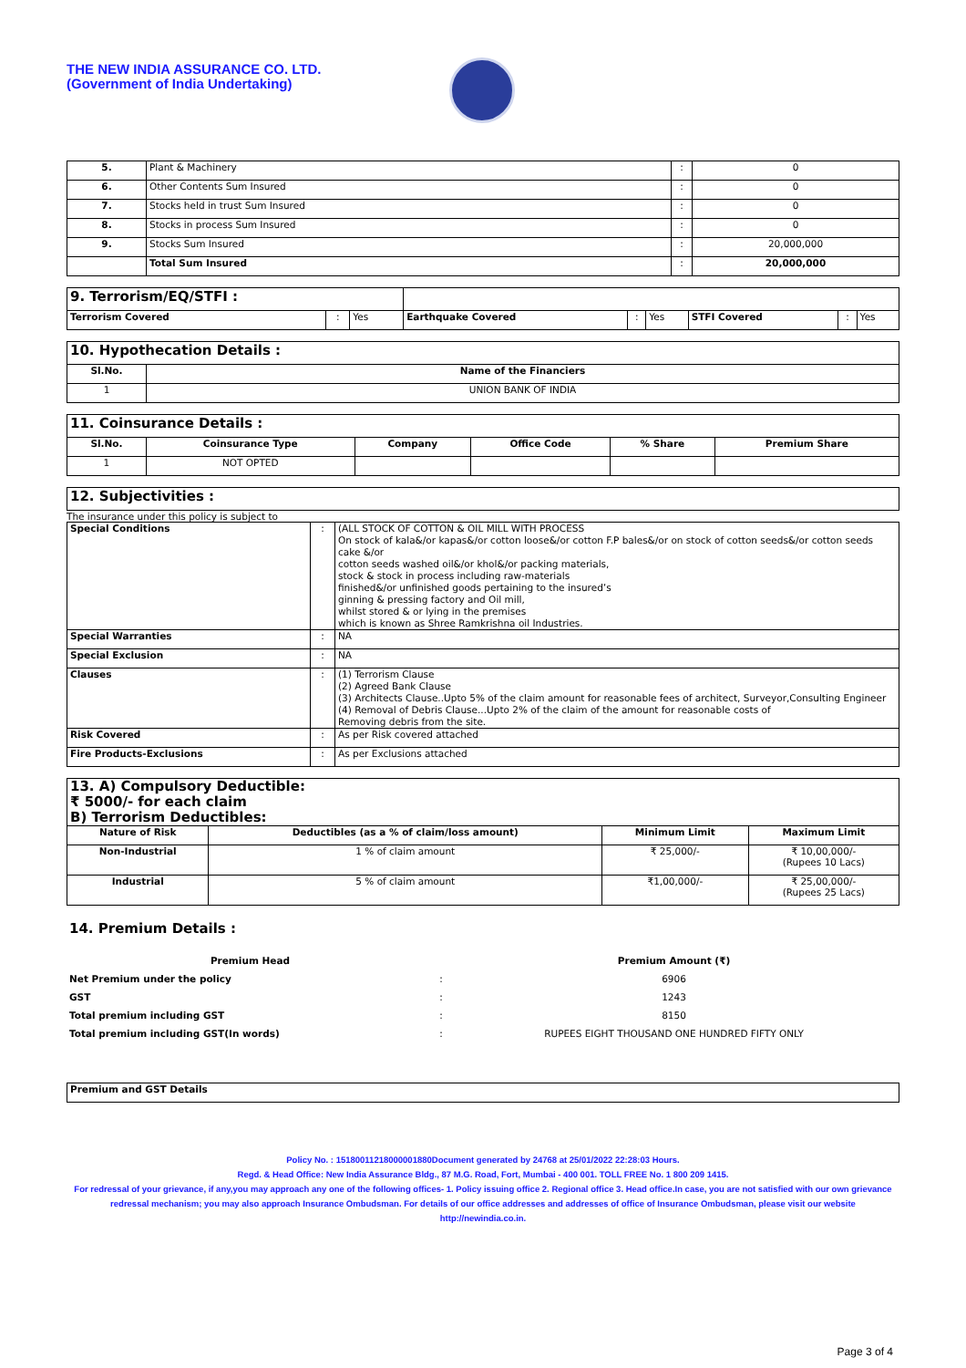THE NEW INDIA ASSURANCE CO. LTD.
(Government of India Undertaking)
| 5. | Plant & Machinery | : | 0 |
| 6. | Other Contents Sum Insured | : | 0 |
| 7. | Stocks held in trust Sum Insured | : | 0 |
| 8. | Stocks in process Sum Insured | : | 0 |
| 9. | Stocks Sum Insured | : | 20,000,000 |
| | Total Sum Insured | : | 20,000,000 |
| 9. Terrorism/EQ/STFI : | | | | | | | | |
| Terrorism Covered | : | Yes | Earthquake Covered | : | Yes | STFI Covered | : | Yes |
| 10. Hypothecation Details : | |
| Sl.No. | Name of the Financiers |
| 1 | UNION BANK OF INDIA |
| 11. Coinsurance Details : | | | | | |
| Sl.No. | Coinsurance Type | Company | Office Code | % Share | Premium Share |
| 1 | NOT OPTED | | | | |
| 12. Subjectivities : |
The insurance under this policy is subject to
| Special Conditions | : | (ALL STOCK OF COTTON & OIL MILL WITH PROCESS On stock of kala&/or kapas&/or cotton loose&/or cotton F.P bales&/or on stock of cotton seeds&/or cotton seeds cake &/or cotton seeds washed oil&/or khol&/or packing materials, stock & stock in process including raw-materials finished&/or unfinished goods pertaining to the insured’s ginning & pressing factory and Oil mill, whilst stored & or lying in the premises which is known as Shree Ramkrishna oil Industries. |
| Special Warranties | : | NA |
| Special Exclusion | : | NA |
| Clauses | : | (1) Terrorism Clause (2) Agreed Bank Clause (3) Architects Clause..Upto 5% of the claim amount for reasonable fees of architect, Surveyor,Consulting Engineer (4) Removal of Debris Clause...Upto 2% of the claim of the amount for reasonable costs of Removing debris from the site. |
| Risk Covered | : | As per Risk covered attached |
| Fire Products-Exclusions | : | As per Exclusions attached |
| 13. A) Compulsory Deductible: ₹ 5000/- for each claim B) Terrorism Deductibles: | | | |
| Nature of Risk | Deductibles (as a % of claim/loss amount) | Minimum Limit | Maximum Limit |
| Non-Industrial | 1 % of claim amount | ₹ 25,000/- | ₹ 10,00,000/- (Rupees 10 Lacs) |
| Industrial | 5 % of claim amount | ₹1,00,000/- | ₹ 25,00,000/- (Rupees 25 Lacs) |
14. Premium Details :
| Premium Head | | Premium Amount (₹) |
| Net Premium under the policy | : | 6906 |
| GST | : | 1243 |
| Total premium including GST | : | 8150 |
| Total premium including GST(In words) | : | RUPEES EIGHT THOUSAND ONE HUNDRED FIFTY ONLY |
| Premium and GST Details |
Policy No. : 15180011218000001880Document generated by 24768 at 25/01/2022 22:28:03 Hours.
Regd. & Head Office: New India Assurance Bldg., 87 M.G. Road, Fort, Mumbai - 400 001. TOLL FREE No. 1 800 209 1415.
For redressal of your grievance, if any,you may approach any one of the following offices- 1. Policy issuing office 2. Regional office 3. Head office.In case, you are not satisfied with our own grievance redressal mechanism; you may also approach Insurance Ombudsman. For details of our office addresses and addresses of office of Insurance Ombudsman, please visit our website http://newindia.co.in.
Page 3 of 4